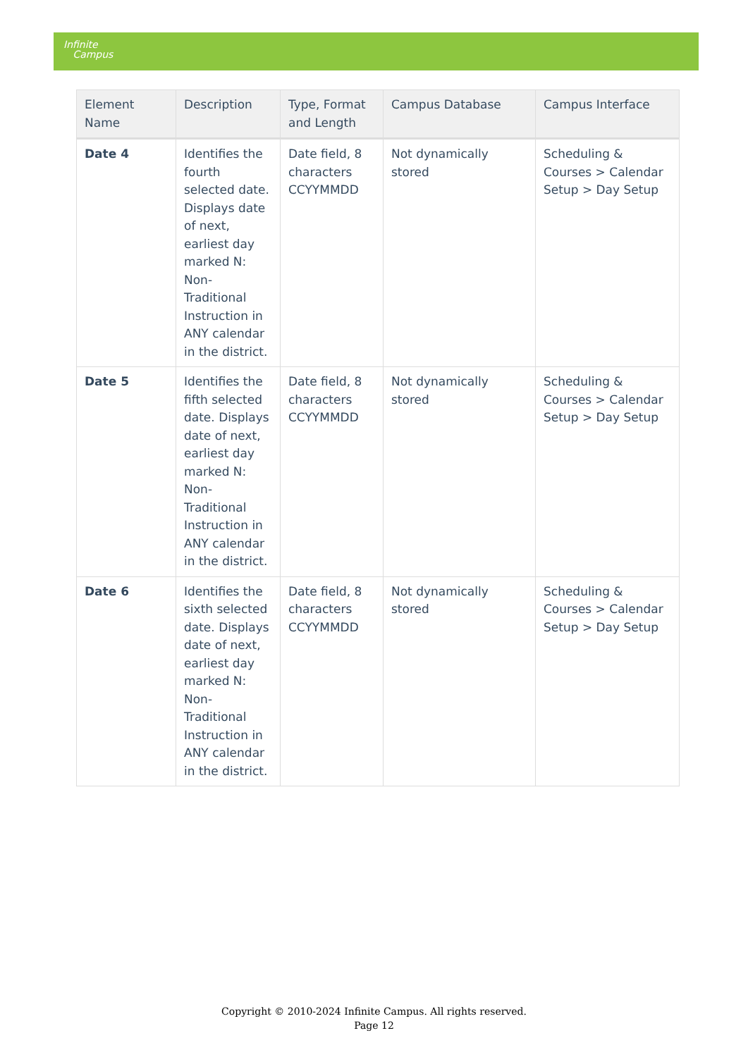Infinite
Campus
| Element Name | Description | Type, Format and Length | Campus Database | Campus Interface |
| --- | --- | --- | --- | --- |
| Date 4 | Identifies the fourth selected date. Displays date of next, earliest day marked N: Non-Traditional Instruction in ANY calendar in the district. | Date field, 8 characters CCYYMMDD | Not dynamically stored | Scheduling & Courses > Calendar Setup > Day Setup |
| Date 5 | Identifies the fifth selected date. Displays date of next, earliest day marked N: Non-Traditional Instruction in ANY calendar in the district. | Date field, 8 characters CCYYMMDD | Not dynamically stored | Scheduling & Courses > Calendar Setup > Day Setup |
| Date 6 | Identifies the sixth selected date. Displays date of next, earliest day marked N: Non-Traditional Instruction in ANY calendar in the district. | Date field, 8 characters CCYYMMDD | Not dynamically stored | Scheduling & Courses > Calendar Setup > Day Setup |
Copyright © 2010-2024 Infinite Campus. All rights reserved.
Page 12